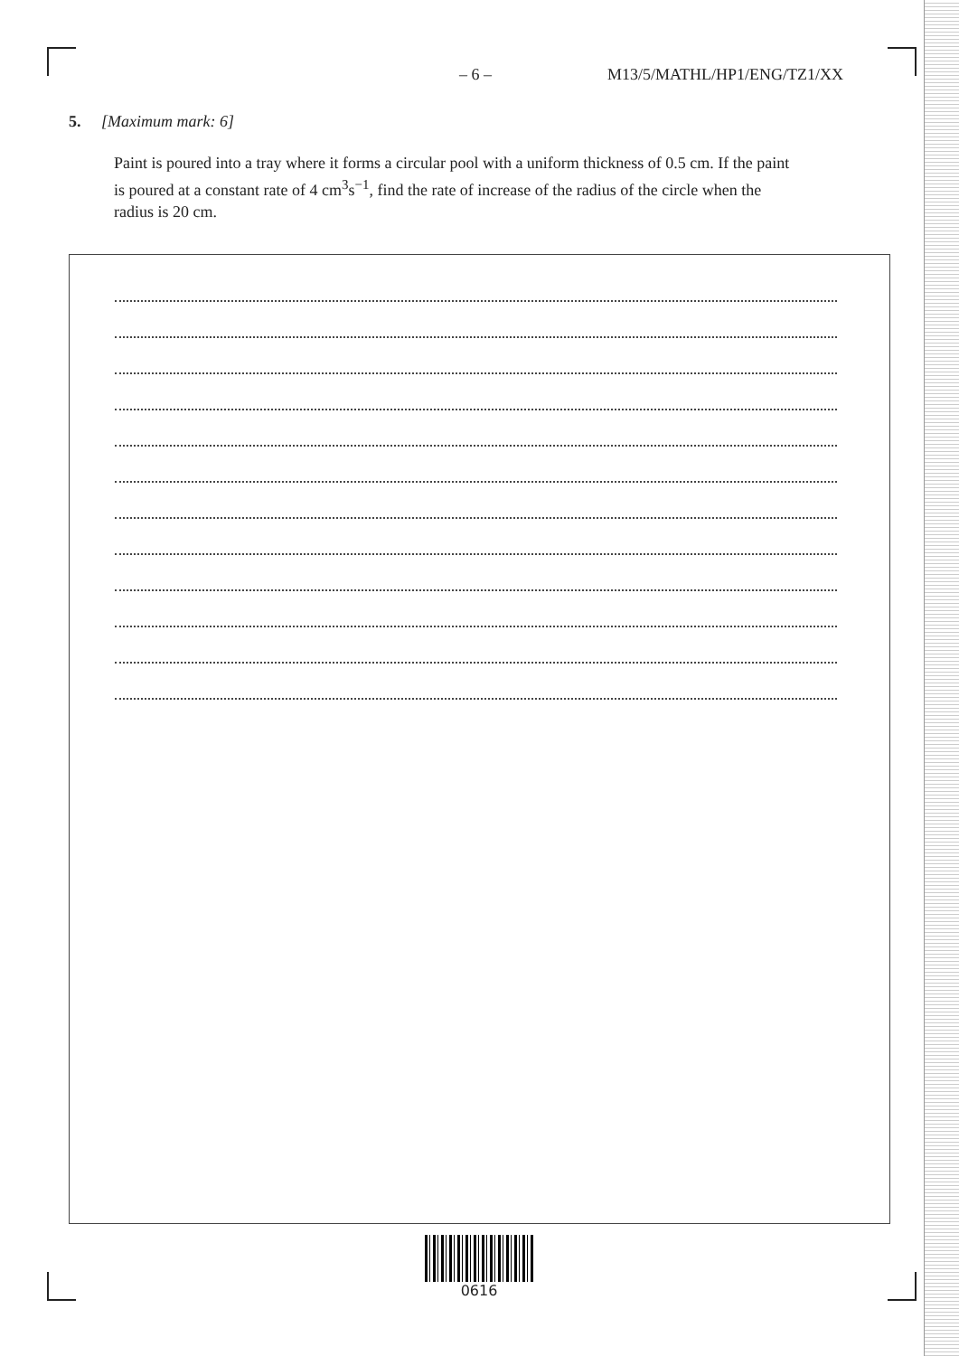– 6 – M13/5/MATHL/HP1/ENG/TZ1/XX
5. [Maximum mark: 6]
Paint is poured into a tray where it forms a circular pool with a uniform thickness of 0.5 cm. If the paint is poured at a constant rate of 4 cm<sup>3</sup>s<sup>−1</sup>, find the rate of increase of the radius of the circle when the radius is 20 cm.
0616